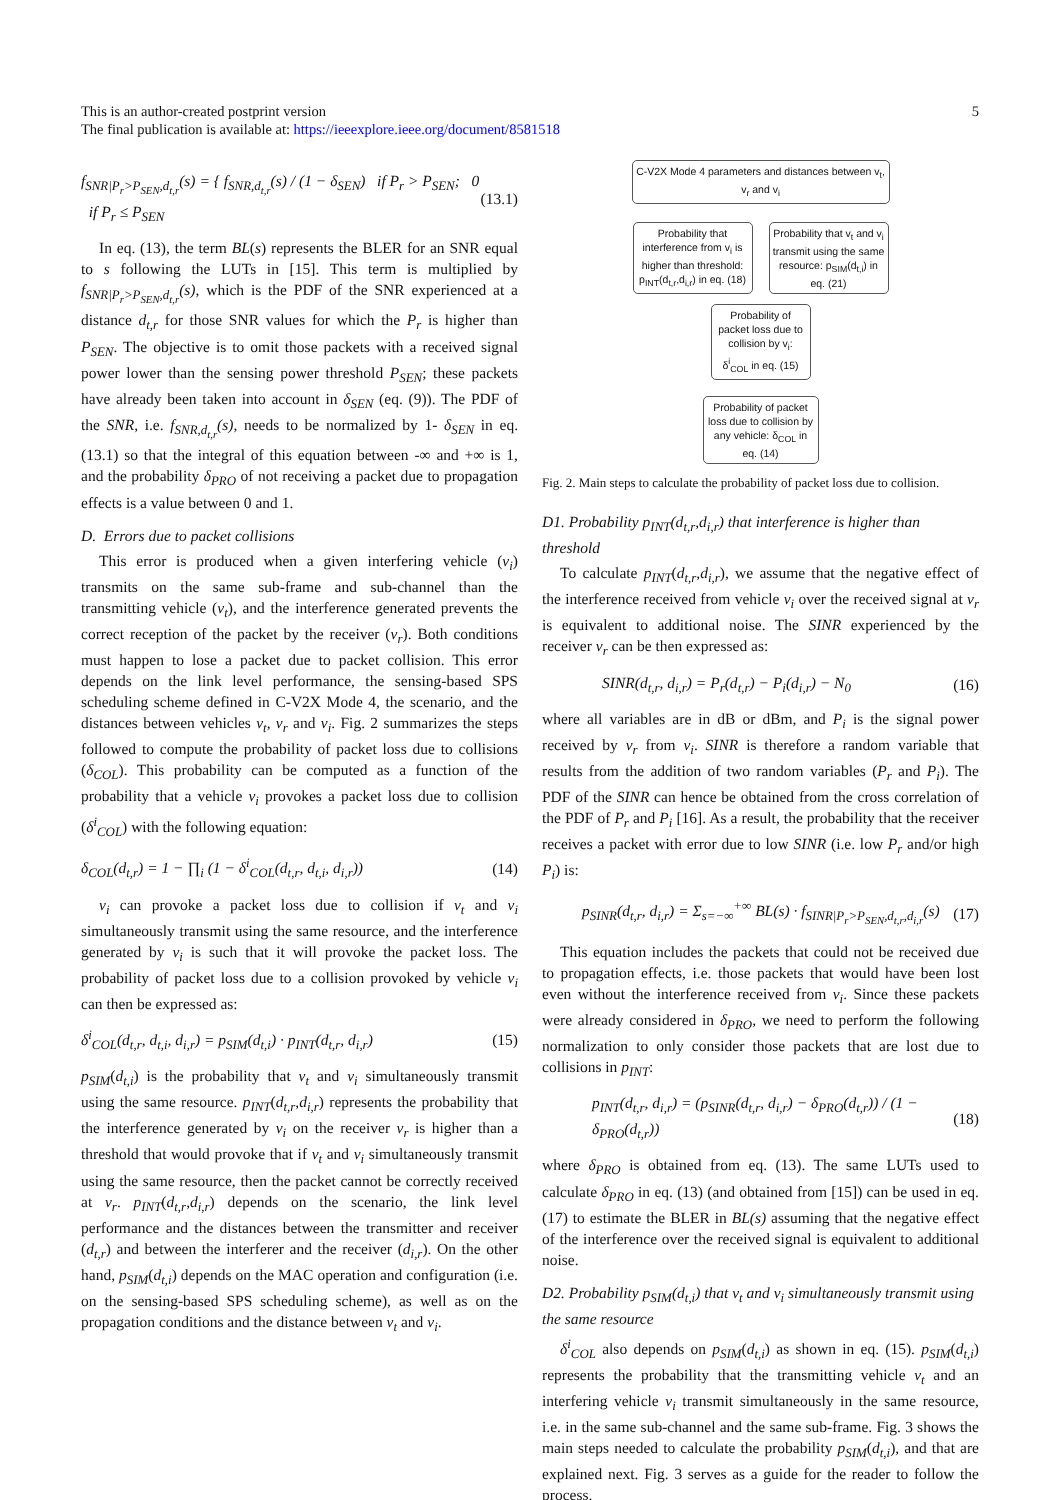5 This is an author-created postprint version
The final publication is available at: https://ieeexplore.ieee.org/document/8581518
f<sub>SNR|P<sub>r</sub>>P<sub>SEN</sub>,d<sub>t,r</sub></sub>(s) = { f<sub>SNR,d<sub>t,r</sub></sub>(s) / (1 − δ<sub>SEN</sub>) if P<sub>r</sub> > P<sub>SEN</sub>; 0 if P<sub>r</sub> ≤ P<sub>SEN</sub> (13.1)
In eq. (13), the term BL(s) represents the BLER for an SNR equal to s following the LUTs in [15]. This term is multiplied by f<sub>SNR|P<sub>r</sub>>P<sub>SEN</sub>,d<sub>t,r</sub></sub>(s), which is the PDF of the SNR experienced at a distance d<sub>t,r</sub> for those SNR values for which the P<sub>r</sub> is higher than P<sub>SEN</sub>. The objective is to omit those packets with a received signal power lower than the sensing power threshold P<sub>SEN</sub>; these packets have already been taken into account in δ<sub>SEN</sub> (eq. (9)). The PDF of the SNR, i.e. f<sub>SNR,d<sub>t,r</sub></sub>(s), needs to be normalized by 1- δ<sub>SEN</sub> in eq. (13.1) so that the integral of this equation between -∞ and +∞ is 1, and the probability δ<sub>PRO</sub> of not receiving a packet due to propagation effects is a value between 0 and 1.
D. Errors due to packet collisions
This error is produced when a given interfering vehicle (v<sub>i</sub>) transmits on the same sub-frame and sub-channel than the transmitting vehicle (v<sub>t</sub>), and the interference generated prevents the correct reception of the packet by the receiver (v<sub>r</sub>). Both conditions must happen to lose a packet due to packet collision. This error depends on the link level performance, the sensing-based SPS scheduling scheme defined in C-V2X Mode 4, the scenario, and the distances between vehicles v<sub>t</sub>, v<sub>r</sub> and v<sub>i</sub>. Fig. 2 summarizes the steps followed to compute the probability of packet loss due to collisions (δ<sub>COL</sub>). This probability can be computed as a function of the probability that a vehicle v<sub>i</sub> provokes a packet loss due to collision (δ<sup>i</sup><sub>COL</sub>) with the following equation:
δ<sub>COL</sub>(d<sub>t,r</sub>) = 1 − ∏<sub>i</sub> (1 − δ<sup>i</sup><sub>COL</sub>(d<sub>t,r</sub>, d<sub>t,i</sub>, d<sub>i,r</sub>)) (14)
v<sub>i</sub> can provoke a packet loss due to collision if v<sub>t</sub> and v<sub>i</sub> simultaneously transmit using the same resource, and the interference generated by v<sub>i</sub> is such that it will provoke the packet loss. The probability of packet loss due to a collision provoked by vehicle v<sub>i</sub> can then be expressed as:
δ<sup>i</sup><sub>COL</sub>(d<sub>t,r</sub>, d<sub>t,i</sub>, d<sub>i,r</sub>) = p<sub>SIM</sub>(d<sub>t,i</sub>) · p<sub>INT</sub>(d<sub>t,r</sub>, d<sub>i,r</sub>) (15)
p<sub>SIM</sub>(d<sub>t,i</sub>) is the probability that v<sub>t</sub> and v<sub>i</sub> simultaneously transmit using the same resource. p<sub>INT</sub>(d<sub>t,r</sub>,d<sub>i,r</sub>) represents the probability that the interference generated by v<sub>i</sub> on the receiver v<sub>r</sub> is higher than a threshold that would provoke that if v<sub>t</sub> and v<sub>i</sub> simultaneously transmit using the same resource, then the packet cannot be correctly received at v<sub>r</sub>. p<sub>INT</sub>(d<sub>t,r</sub>,d<sub>i,r</sub>) depends on the scenario, the link level performance and the distances between the transmitter and receiver (d<sub>t,r</sub>) and between the interferer and the receiver (d<sub>i,r</sub>). On the other hand, p<sub>SIM</sub>(d<sub>t,i</sub>) depends on the MAC operation and configuration (i.e. on the sensing-based SPS scheduling scheme), as well as on the propagation conditions and the distance between v<sub>t</sub> and v<sub>i</sub>.
C-V2X Mode 4 parameters and distances between v<sub>t</sub>, v<sub>r</sub> and v<sub>i</sub>
Probability that interference from v<sub>i</sub> is higher than threshold: p<sub>INT</sub>(d<sub>t,r</sub>,d<sub>i,r</sub>) in eq. (18)
Probability that v<sub>t</sub> and v<sub>i</sub> transmit using the same resource: p<sub>SIM</sub>(d<sub>t,i</sub>) in eq. (21)
Probability of packet loss due to collision by v<sub>i</sub>: δ<sup>i</sup><sub>COL</sub> in eq. (15)
Probability of packet loss due to collision by any vehicle: δ<sub>COL</sub> in eq. (14)
Fig. 2. Main steps to calculate the probability of packet loss due to collision.
D1. Probability p<sub>INT</sub>(d<sub>t,r</sub>,d<sub>i,r</sub>) that interference is higher than threshold
To calculate p<sub>INT</sub>(d<sub>t,r</sub>,d<sub>i,r</sub>), we assume that the negative effect of the interference received from vehicle v<sub>i</sub> over the received signal at v<sub>r</sub> is equivalent to additional noise. The SINR experienced by the receiver v<sub>r</sub> can be then expressed as:
SINR(d<sub>t,r</sub>, d<sub>i,r</sub>) = P<sub>r</sub>(d<sub>t,r</sub>) − P<sub>i</sub>(d<sub>i,r</sub>) − N<sub>0</sub> (16)
where all variables are in dB or dBm, and P<sub>i</sub> is the signal power received by v<sub>r</sub> from v<sub>i</sub>. SINR is therefore a random variable that results from the addition of two random variables (P<sub>r</sub> and P<sub>i</sub>). The PDF of the SINR can hence be obtained from the cross correlation of the PDF of P<sub>r</sub> and P<sub>i</sub> [16]. As a result, the probability that the receiver receives a packet with error due to low SINR (i.e. low P<sub>r</sub> and/or high P<sub>i</sub>) is:
p<sub>SINR</sub>(d<sub>t,r</sub>, d<sub>i,r</sub>) = Σ<sub>s=−∞</sub><sup>+∞</sup> BL(s) · f<sub>SINR|P<sub>r</sub>>P<sub>SEN</sub>,d<sub>t,r</sub>,d<sub>i,r</sub></sub>(s) (17)
This equation includes the packets that could not be received due to propagation effects, i.e. those packets that would have been lost even without the interference received from v<sub>i</sub>. Since these packets were already considered in δ<sub>PRO</sub>, we need to perform the following normalization to only consider those packets that are lost due to collisions in p<sub>INT</sub>:
p<sub>INT</sub>(d<sub>t,r</sub>, d<sub>i,r</sub>) = (p<sub>SINR</sub>(d<sub>t,r</sub>, d<sub>i,r</sub>) − δ<sub>PRO</sub>(d<sub>t,r</sub>)) / (1 − δ<sub>PRO</sub>(d<sub>t,r</sub>)) (18)
where δ<sub>PRO</sub> is obtained from eq. (13). The same LUTs used to calculate δ<sub>PRO</sub> in eq. (13) (and obtained from [15]) can be used in eq. (17) to estimate the BLER in BL(s) assuming that the negative effect of the interference over the received signal is equivalent to additional noise.
D2. Probability p<sub>SIM</sub>(d<sub>t,i</sub>) that v<sub>t</sub> and v<sub>i</sub> simultaneously transmit using the same resource
δ<sup>i</sup><sub>COL</sub> also depends on p<sub>SIM</sub>(d<sub>t,i</sub>) as shown in eq. (15). p<sub>SIM</sub>(d<sub>t,i</sub>) represents the probability that the transmitting vehicle v<sub>t</sub> and an interfering vehicle v<sub>i</sub> transmit simultaneously in the same resource, i.e. in the same sub-channel and the same sub-frame. Fig. 3 shows the main steps needed to calculate the probability p<sub>SIM</sub>(d<sub>t,i</sub>), and that are explained next. Fig. 3 serves as a guide for the reader to follow the process.